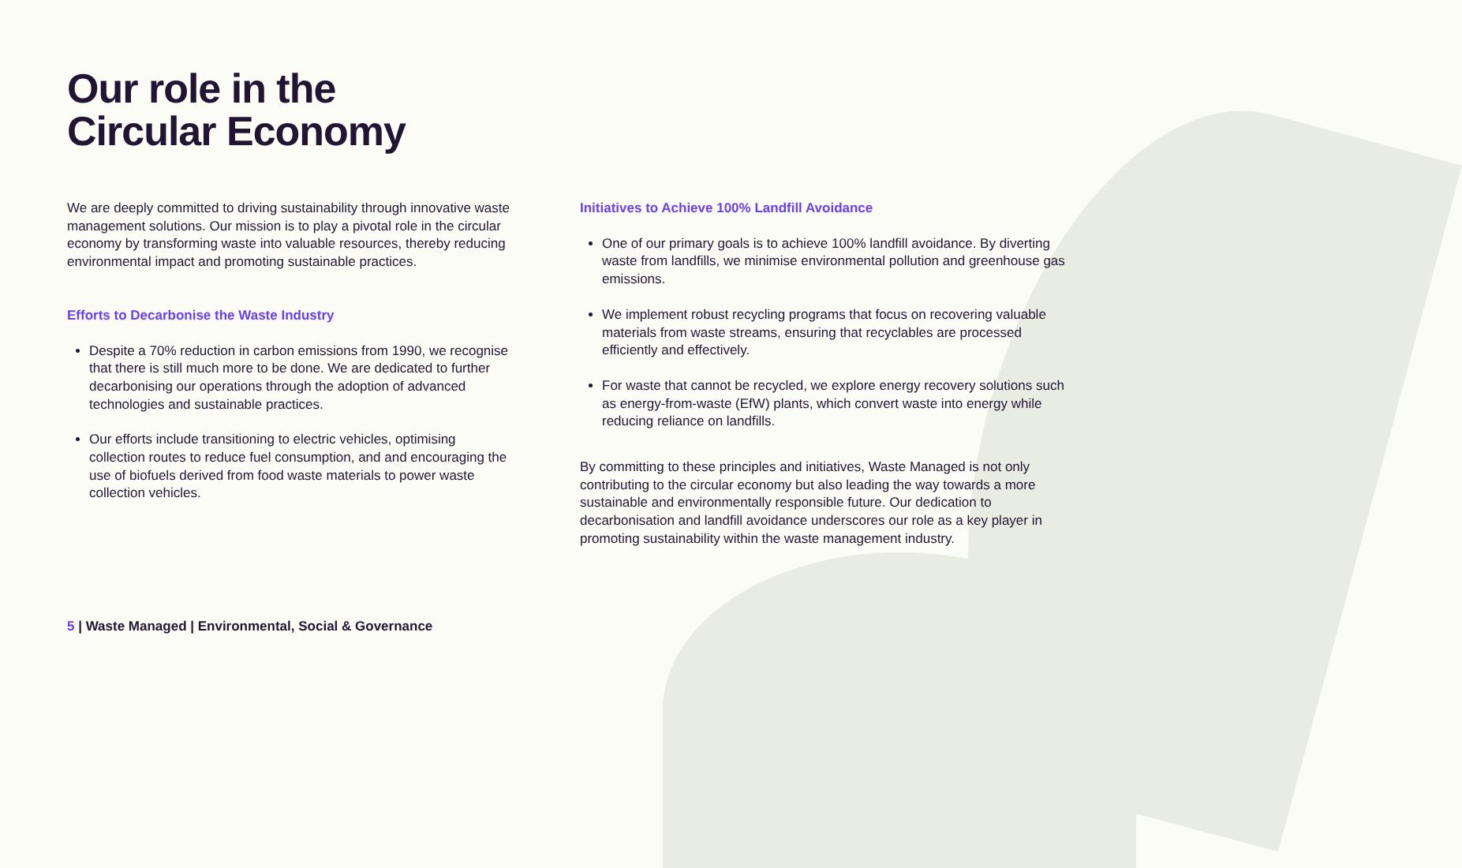Our role in the
Circular Economy
We are deeply committed to driving sustainability through innovative waste management solutions. Our mission is to play a pivotal role in the circular economy by transforming waste into valuable resources, thereby reducing environmental impact and promoting sustainable practices.
Efforts to Decarbonise the Waste Industry
Despite a 70% reduction in carbon emissions from 1990, we recognise that there is still much more to be done. We are dedicated to further decarbonising our operations through the adoption of advanced technologies and sustainable practices.
Our efforts include transitioning to electric vehicles, optimising collection routes to reduce fuel consumption, and and encouraging the use of biofuels derived from food waste materials to power waste collection vehicles.
Initiatives to Achieve 100% Landfill Avoidance
One of our primary goals is to achieve 100% landfill avoidance. By diverting waste from landfills, we minimise environmental pollution and greenhouse gas emissions.
We implement robust recycling programs that focus on recovering valuable materials from waste streams, ensuring that recyclables are processed efficiently and effectively.
For waste that cannot be recycled, we explore energy recovery solutions such as energy-from-waste (EfW) plants, which convert waste into energy while reducing reliance on landfills.
By committing to these principles and initiatives, Waste Managed is not only contributing to the circular economy but also leading the way towards a more sustainable and environmentally responsible future. Our dedication to decarbonisation and landfill avoidance underscores our role as a key player in promoting sustainability within the waste management industry.
5 | Waste Managed | Environmental, Social & Governance